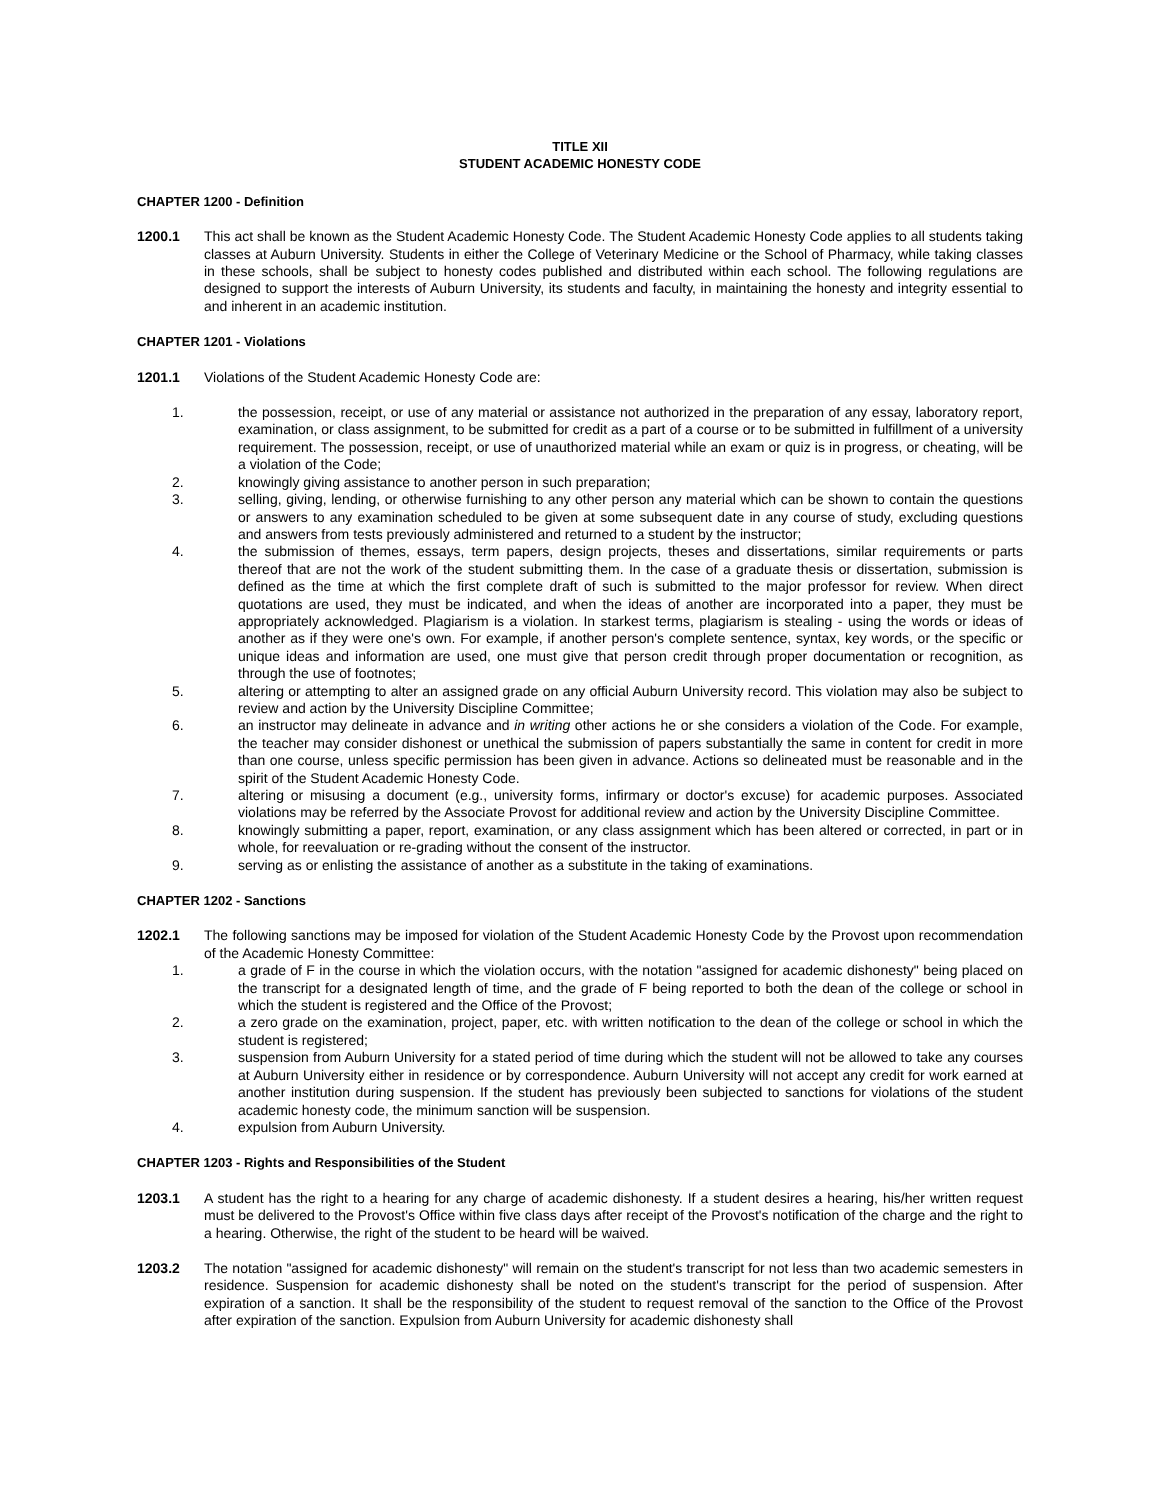TITLE XII
STUDENT ACADEMIC HONESTY CODE
CHAPTER 1200 - Definition
1200.1 This act shall be known as the Student Academic Honesty Code. The Student Academic Honesty Code applies to all students taking classes at Auburn University. Students in either the College of Veterinary Medicine or the School of Pharmacy, while taking classes in these schools, shall be subject to honesty codes published and distributed within each school. The following regulations are designed to support the interests of Auburn University, its students and faculty, in maintaining the honesty and integrity essential to and inherent in an academic institution.
CHAPTER 1201 - Violations
1201.1 Violations of the Student Academic Honesty Code are:
1. the possession, receipt, or use of any material or assistance not authorized in the preparation of any essay, laboratory report, examination, or class assignment, to be submitted for credit as a part of a course or to be submitted in fulfillment of a university requirement. The possession, receipt, or use of unauthorized material while an exam or quiz is in progress, or cheating, will be a violation of the Code;
2. knowingly giving assistance to another person in such preparation;
3. selling, giving, lending, or otherwise furnishing to any other person any material which can be shown to contain the questions or answers to any examination scheduled to be given at some subsequent date in any course of study, excluding questions and answers from tests previously administered and returned to a student by the instructor;
4. the submission of themes, essays, term papers, design projects, theses and dissertations, similar requirements or parts thereof that are not the work of the student submitting them. In the case of a graduate thesis or dissertation, submission is defined as the time at which the first complete draft of such is submitted to the major professor for review. When direct quotations are used, they must be indicated, and when the ideas of another are incorporated into a paper, they must be appropriately acknowledged. Plagiarism is a violation. In starkest terms, plagiarism is stealing - using the words or ideas of another as if they were one's own. For example, if another person's complete sentence, syntax, key words, or the specific or unique ideas and information are used, one must give that person credit through proper documentation or recognition, as through the use of footnotes;
5. altering or attempting to alter an assigned grade on any official Auburn University record. This violation may also be subject to review and action by the University Discipline Committee;
6. an instructor may delineate in advance and in writing other actions he or she considers a violation of the Code. For example, the teacher may consider dishonest or unethical the submission of papers substantially the same in content for credit in more than one course, unless specific permission has been given in advance. Actions so delineated must be reasonable and in the spirit of the Student Academic Honesty Code.
7. altering or misusing a document (e.g., university forms, infirmary or doctor's excuse) for academic purposes. Associated violations may be referred by the Associate Provost for additional review and action by the University Discipline Committee.
8. knowingly submitting a paper, report, examination, or any class assignment which has been altered or corrected, in part or in whole, for reevaluation or re-grading without the consent of the instructor.
9. serving as or enlisting the assistance of another as a substitute in the taking of examinations.
CHAPTER 1202 - Sanctions
1202.1 The following sanctions may be imposed for violation of the Student Academic Honesty Code by the Provost upon recommendation of the Academic Honesty Committee:
1. a grade of F in the course in which the violation occurs, with the notation "assigned for academic dishonesty" being placed on the transcript for a designated length of time, and the grade of F being reported to both the dean of the college or school in which the student is registered and the Office of the Provost;
2. a zero grade on the examination, project, paper, etc. with written notification to the dean of the college or school in which the student is registered;
3. suspension from Auburn University for a stated period of time during which the student will not be allowed to take any courses at Auburn University either in residence or by correspondence. Auburn University will not accept any credit for work earned at another institution during suspension. If the student has previously been subjected to sanctions for violations of the student academic honesty code, the minimum sanction will be suspension.
4. expulsion from Auburn University.
CHAPTER 1203 - Rights and Responsibilities of the Student
1203.1 A student has the right to a hearing for any charge of academic dishonesty. If a student desires a hearing, his/her written request must be delivered to the Provost's Office within five class days after receipt of the Provost's notification of the charge and the right to a hearing. Otherwise, the right of the student to be heard will be waived.
1203.2 The notation "assigned for academic dishonesty" will remain on the student's transcript for not less than two academic semesters in residence. Suspension for academic dishonesty shall be noted on the student's transcript for the period of suspension. After expiration of a sanction. It shall be the responsibility of the student to request removal of the sanction to the Office of the Provost after expiration of the sanction. Expulsion from Auburn University for academic dishonesty shall